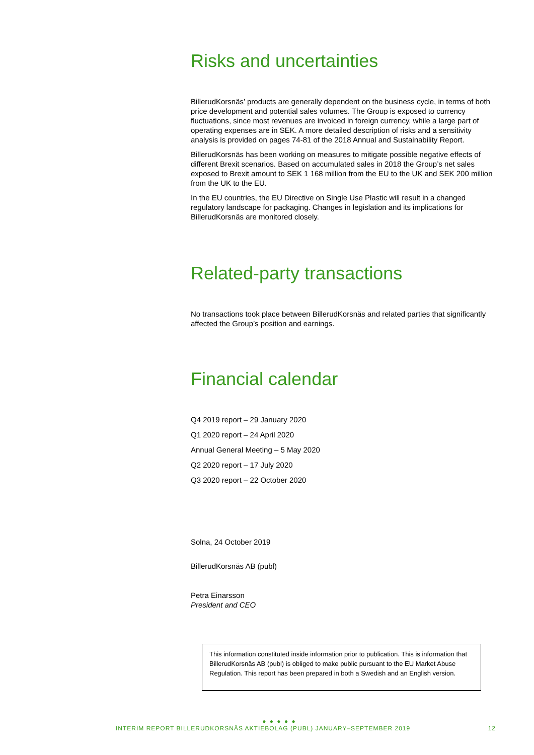Risks and uncertainties
BillerudKorsnäs’ products are generally dependent on the business cycle, in terms of both price development and potential sales volumes. The Group is exposed to currency fluctuations, since most revenues are invoiced in foreign currency, while a large part of operating expenses are in SEK. A more detailed description of risks and a sensitivity analysis is provided on pages 74-81 of the 2018 Annual and Sustainability Report.
BillerudKorsnäs has been working on measures to mitigate possible negative effects of different Brexit scenarios. Based on accumulated sales in 2018 the Group’s net sales exposed to Brexit amount to SEK 1 168 million from the EU to the UK and SEK 200 million from the UK to the EU.
In the EU countries, the EU Directive on Single Use Plastic will result in a changed regulatory landscape for packaging. Changes in legislation and its implications for BillerudKorsnäs are monitored closely.
Related-party transactions
No transactions took place between BillerudKorsnäs and related parties that significantly affected the Group’s position and earnings.
Financial calendar
Q4 2019 report – 29 January 2020
Q1 2020 report – 24 April 2020
Annual General Meeting – 5 May 2020
Q2 2020 report – 17 July 2020
Q3 2020 report – 22 October 2020
Solna, 24 October 2019
BillerudKorsnäs AB (publ)
Petra Einarsson
President and CEO
This information constituted inside information prior to publication. This is information that BillerudKorsnäs AB (publ) is obliged to make public pursuant to the EU Market Abuse Regulation. This report has been prepared in both a Swedish and an English version.
● ● ● ● ●
INTERIM REPORT BILLERUDKORSNÄS AKTIEBOLAG (PUBL) JANUARY–SEPTEMBER 2019 12